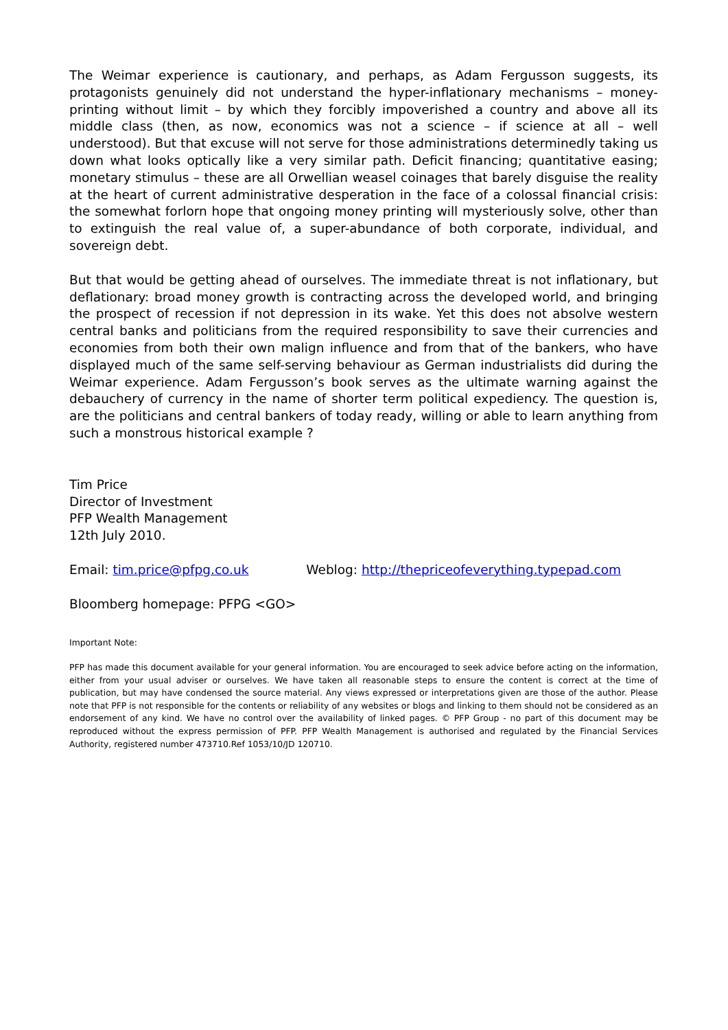The Weimar experience is cautionary, and perhaps, as Adam Fergusson suggests, its protagonists genuinely did not understand the hyper-inflationary mechanisms – money-printing without limit – by which they forcibly impoverished a country and above all its middle class (then, as now, economics was not a science – if science at all – well understood). But that excuse will not serve for those administrations determinedly taking us down what looks optically like a very similar path. Deficit financing; quantitative easing; monetary stimulus – these are all Orwellian weasel coinages that barely disguise the reality at the heart of current administrative desperation in the face of a colossal financial crisis: the somewhat forlorn hope that ongoing money printing will mysteriously solve, other than to extinguish the real value of, a super-abundance of both corporate, individual, and sovereign debt.
But that would be getting ahead of ourselves. The immediate threat is not inflationary, but deflationary: broad money growth is contracting across the developed world, and bringing the prospect of recession if not depression in its wake. Yet this does not absolve western central banks and politicians from the required responsibility to save their currencies and economies from both their own malign influence and from that of the bankers, who have displayed much of the same self-serving behaviour as German industrialists did during the Weimar experience. Adam Fergusson’s book serves as the ultimate warning against the debauchery of currency in the name of shorter term political expediency. The question is, are the politicians and central bankers of today ready, willing or able to learn anything from such a monstrous historical example ?
Tim Price
Director of Investment
PFP Wealth Management
12th July 2010.
Email: tim.price@pfpg.co.uk Weblog: http://thepriceofeverything.typepad.com
Bloomberg homepage: PFPG <GO>
Important Note:
PFP has made this document available for your general information. You are encouraged to seek advice before acting on the information, either from your usual adviser or ourselves. We have taken all reasonable steps to ensure the content is correct at the time of publication, but may have condensed the source material. Any views expressed or interpretations given are those of the author. Please note that PFP is not responsible for the contents or reliability of any websites or blogs and linking to them should not be considered as an endorsement of any kind. We have no control over the availability of linked pages. © PFP Group - no part of this document may be reproduced without the express permission of PFP. PFP Wealth Management is authorised and regulated by the Financial Services Authority, registered number 473710.Ref 1053/10/JD 120710.